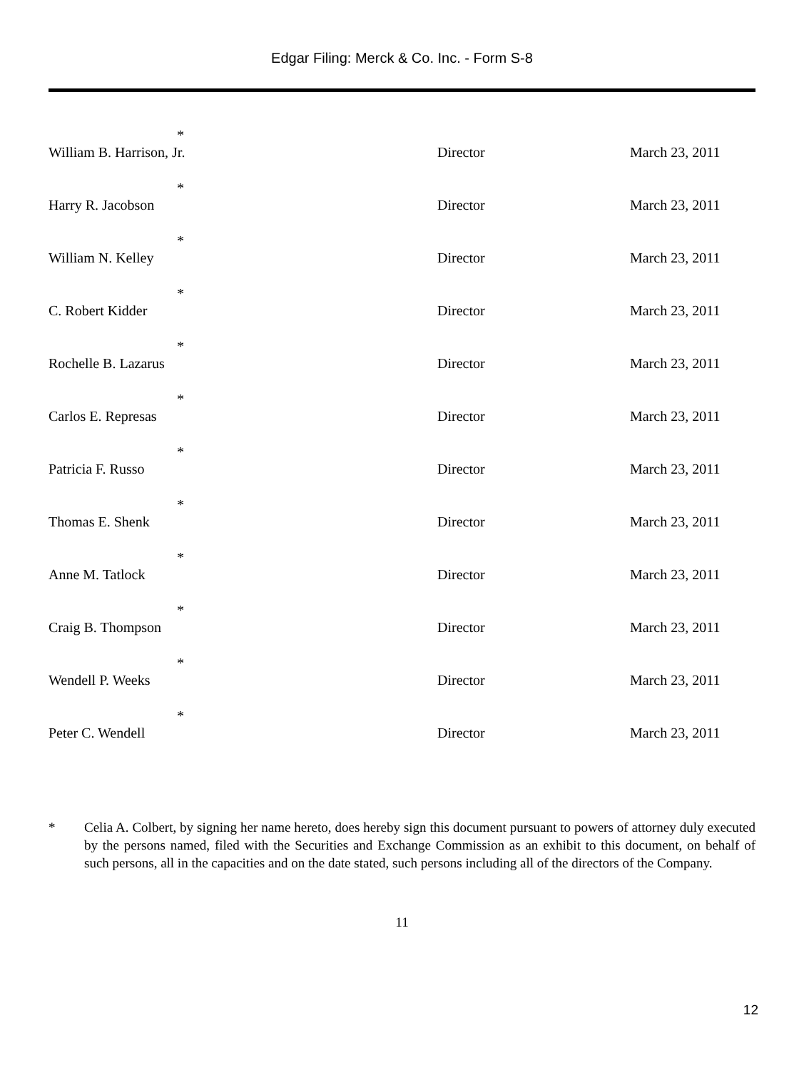Edgar Filing: Merck & Co. Inc. - Form S-8
| * William B. Harrison, Jr. | Director | March 23, 2011 |
| * Harry R. Jacobson | Director | March 23, 2011 |
| * William N. Kelley | Director | March 23, 2011 |
| * C. Robert Kidder | Director | March 23, 2011 |
| * Rochelle B. Lazarus | Director | March 23, 2011 |
| * Carlos E. Represas | Director | March 23, 2011 |
| * Patricia F. Russo | Director | March 23, 2011 |
| * Thomas E. Shenk | Director | March 23, 2011 |
| * Anne M. Tatlock | Director | March 23, 2011 |
| * Craig B. Thompson | Director | March 23, 2011 |
| * Wendell P. Weeks | Director | March 23, 2011 |
| * Peter C. Wendell | Director | March 23, 2011 |
* Celia A. Colbert, by signing her name hereto, does hereby sign this document pursuant to powers of attorney duly executed by the persons named, filed with the Securities and Exchange Commission as an exhibit to this document, on behalf of such persons, all in the capacities and on the date stated, such persons including all of the directors of the Company.
11
12